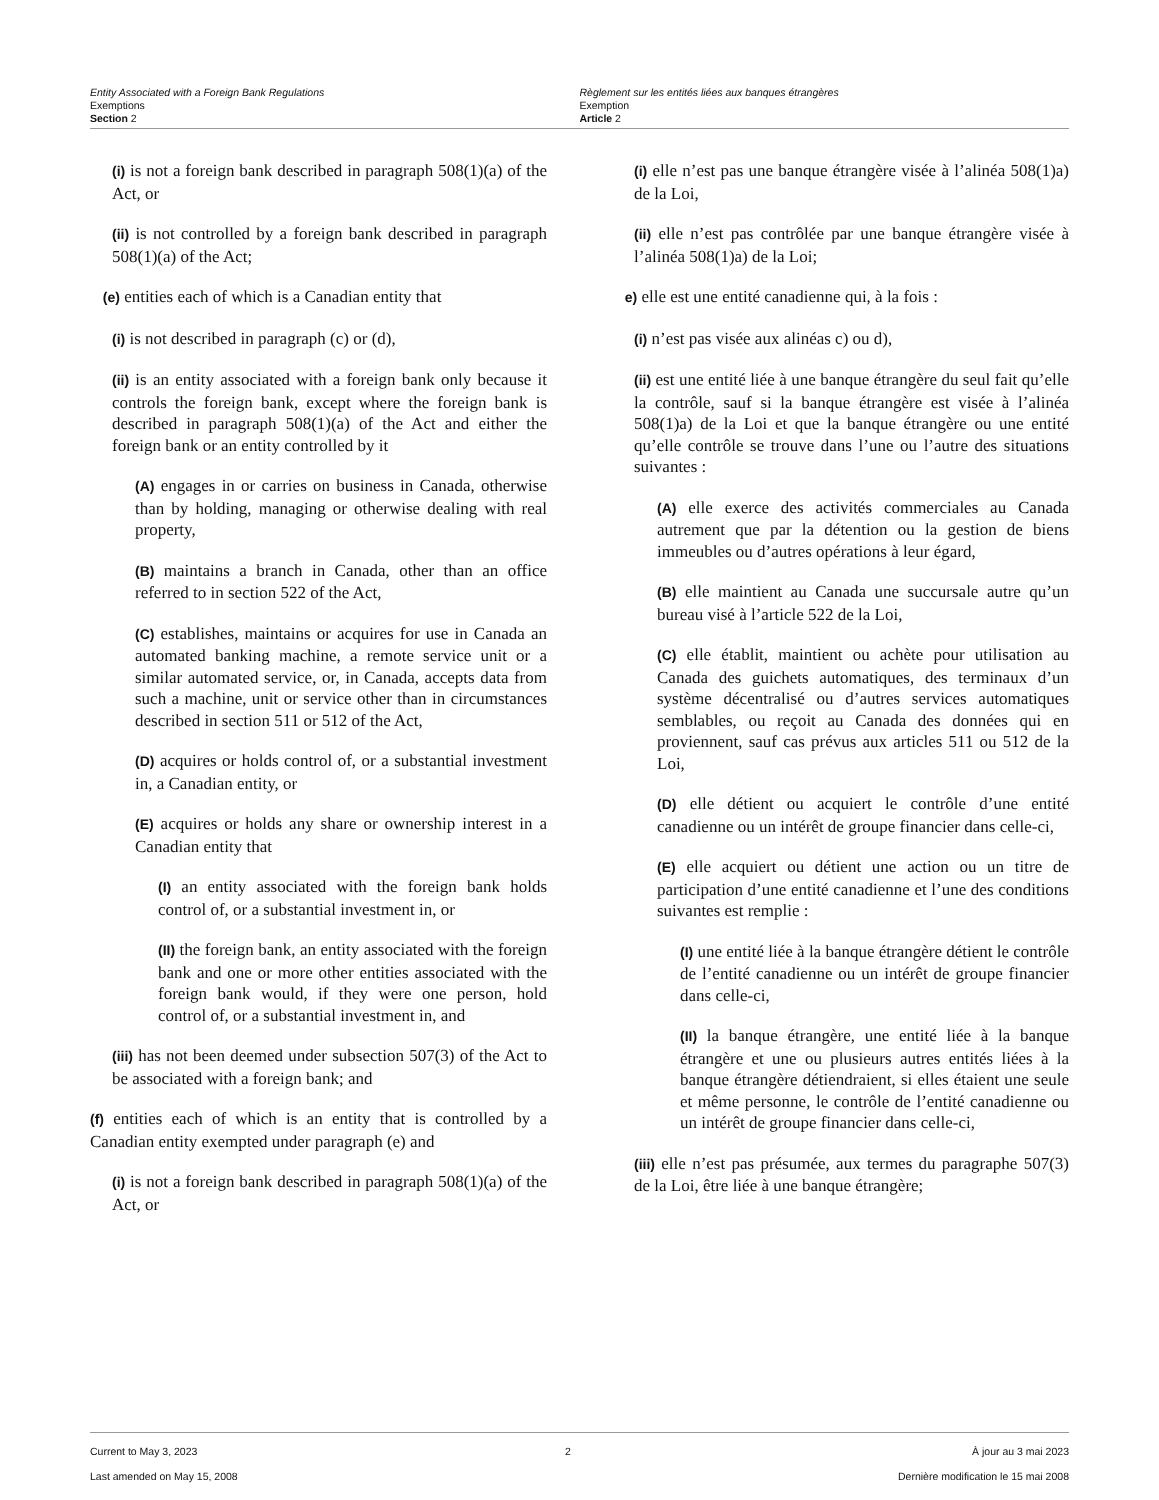Entity Associated with a Foreign Bank Regulations
Exemptions
Section 2
Règlement sur les entités liées aux banques étrangères
Exemption
Article 2
(i) is not a foreign bank described in paragraph 508(1)(a) of the Act, or
(ii) is not controlled by a foreign bank described in paragraph 508(1)(a) of the Act;
(e) entities each of which is a Canadian entity that
(i) is not described in paragraph (c) or (d),
(ii) is an entity associated with a foreign bank only because it controls the foreign bank, except where the foreign bank is described in paragraph 508(1)(a) of the Act and either the foreign bank or an entity controlled by it
(A) engages in or carries on business in Canada, otherwise than by holding, managing or otherwise dealing with real property,
(B) maintains a branch in Canada, other than an office referred to in section 522 of the Act,
(C) establishes, maintains or acquires for use in Canada an automated banking machine, a remote service unit or a similar automated service, or, in Canada, accepts data from such a machine, unit or service other than in circumstances described in section 511 or 512 of the Act,
(D) acquires or holds control of, or a substantial investment in, a Canadian entity, or
(E) acquires or holds any share or ownership interest in a Canadian entity that
(I) an entity associated with the foreign bank holds control of, or a substantial investment in, or
(II) the foreign bank, an entity associated with the foreign bank and one or more other entities associated with the foreign bank would, if they were one person, hold control of, or a substantial investment in, and
(iii) has not been deemed under subsection 507(3) of the Act to be associated with a foreign bank; and
(f) entities each of which is an entity that is controlled by a Canadian entity exempted under paragraph (e) and
(i) is not a foreign bank described in paragraph 508(1)(a) of the Act, or
(i) elle n’est pas une banque étrangère visée à l’alinéa 508(1)a) de la Loi,
(ii) elle n’est pas contrôlée par une banque étrangère visée à l’alinéa 508(1)a) de la Loi;
e) elle est une entité canadienne qui, à la fois :
(i) n’est pas visée aux alinéas c) ou d),
(ii) est une entité liée à une banque étrangère du seul fait qu’elle la contrôle, sauf si la banque étrangère est visée à l’alinéa 508(1)a) de la Loi et que la banque étrangère ou une entité qu’elle contrôle se trouve dans l’une ou l’autre des situations suivantes :
(A) elle exerce des activités commerciales au Canada autrement que par la détention ou la gestion de biens immeubles ou d’autres opérations à leur égard,
(B) elle maintient au Canada une succursale autre qu’un bureau visé à l’article 522 de la Loi,
(C) elle établit, maintient ou achète pour utilisation au Canada des guichets automatiques, des terminaux d’un système décentralisé ou d’autres services automatiques semblables, ou reçoit au Canada des données qui en proviennent, sauf cas prévus aux articles 511 ou 512 de la Loi,
(D) elle détient ou acquiert le contrôle d’une entité canadienne ou un intérêt de groupe financier dans celle-ci,
(E) elle acquiert ou détient une action ou un titre de participation d’une entité canadienne et l’une des conditions suivantes est remplie :
(I) une entité liée à la banque étrangère détient le contrôle de l’entité canadienne ou un intérêt de groupe financier dans celle-ci,
(II) la banque étrangère, une entité liée à la banque étrangère et une ou plusieurs autres entités liées à la banque étrangère détiendraient, si elles étaient une seule et même personne, le contrôle de l’entité canadienne ou un intérêt de groupe financier dans celle-ci,
(iii) elle n’est pas présumée, aux termes du paragraphe 507(3) de la Loi, être liée à une banque étrangère;
Current to May 3, 2023
Last amended on May 15, 2008
2 À jour au 3 mai 2023
Dernière modification le 15 mai 2008